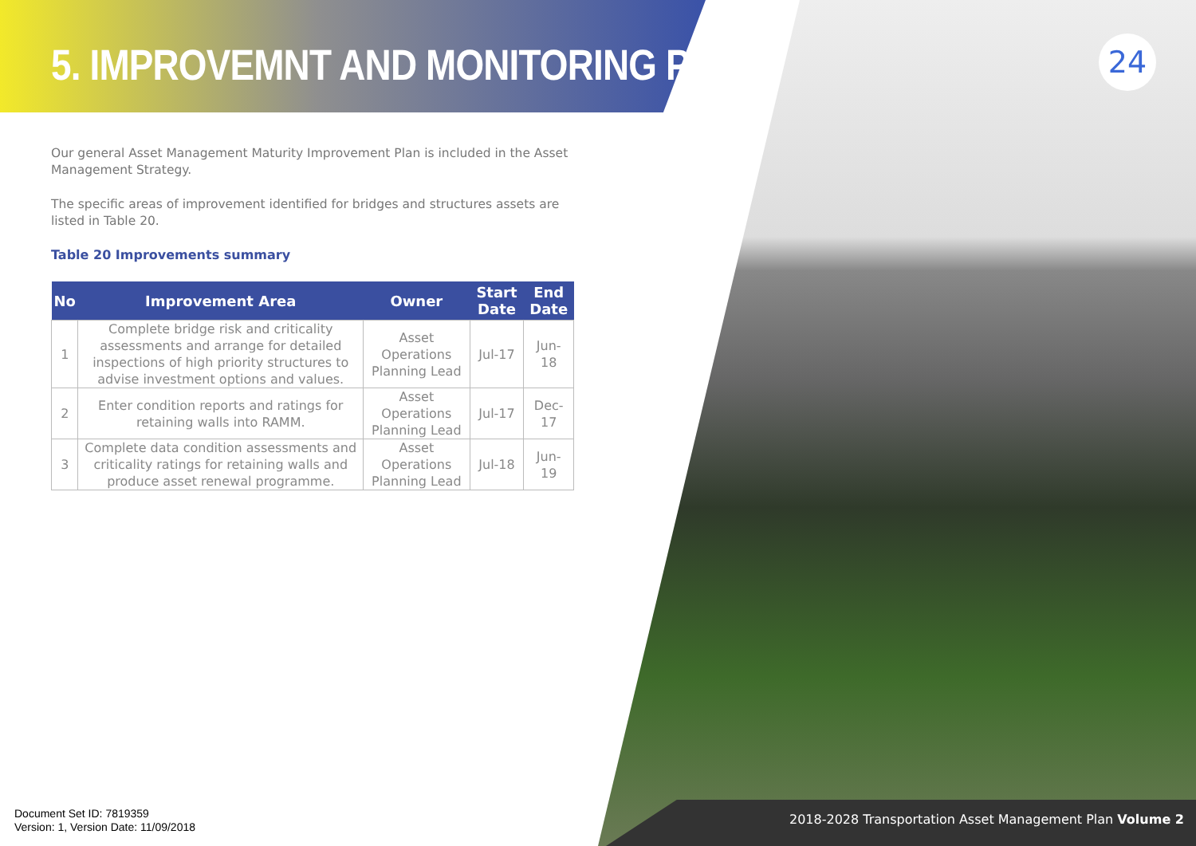24
5. IMPROVEMNT AND MONITORING PLAN
Our general Asset Management Maturity Improvement Plan is included in the Asset Management Strategy.
The specific areas of improvement identified for bridges and structures assets are listed in Table 20.
Table 20 Improvements summary
| No | Improvement Area | Owner | Start Date | End Date |
| --- | --- | --- | --- | --- |
| 1 | Complete bridge risk and criticality assessments and arrange for detailed inspections of high priority structures to advise investment options and values. | Asset Operations Planning Lead | Jul-17 | Jun-18 |
| 2 | Enter condition reports and ratings for retaining walls into RAMM. | Asset Operations Planning Lead | Jul-17 | Dec-17 |
| 3 | Complete data condition assessments and criticality ratings for retaining walls and produce asset renewal programme. | Asset Operations Planning Lead | Jul-18 | Jun-19 |
Document Set ID: 7819359
Version: 1, Version Date: 11/09/2018
2018-2028 Transportation Asset Management Plan Volume 2